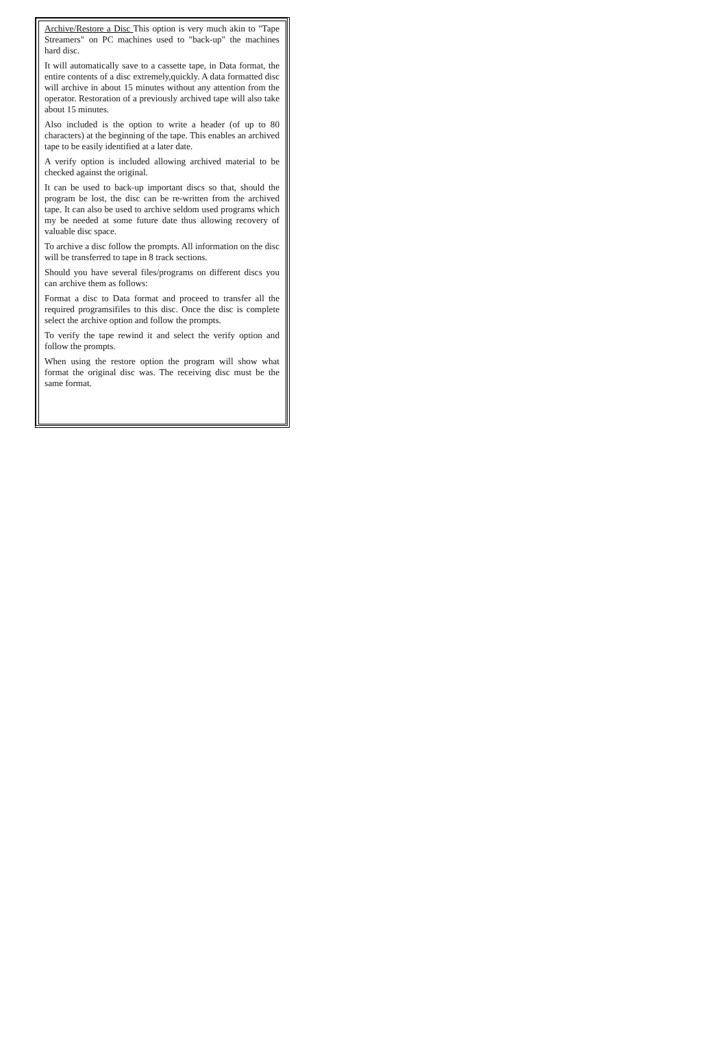Archive/Restore a Disc This option is very much akin to "Tape Streamers" on PC machines used to "back-up" the machines hard disc.
It will automatically save to a cassette tape, in Data format, the entire contents of a disc extremely,quickly. A data formatted disc will archive in about 15 minutes without any attention from the operator. Restoration of a previously archived tape will also take about 15 minutes.
Also included is the option to write a header (of up to 80 characters) at the beginning of the tape. This enables an archived tape to be easily identified at a later date.
A verify option is included allowing archived material to be checked against the original.
It can be used to back-up important discs so that, should the program be lost, the disc can be re-written from the archived tape. It can also be used to archive seldom used programs which my be needed at some future date thus allowing recovery of valuable disc space.
To archive a disc follow the prompts. All information on the disc will be transferred to tape in 8 track sections.
Should you have several files/programs on different discs you can archive them as follows:
Format a disc to Data format and proceed to transfer all the required programsifiles to this disc. Once the disc is complete select the archive option and follow the prompts.
To verify the tape rewind it and select the verify option and follow the prompts.
When using the restore option the program will show what format the original disc was. The receiving disc must be the same format.